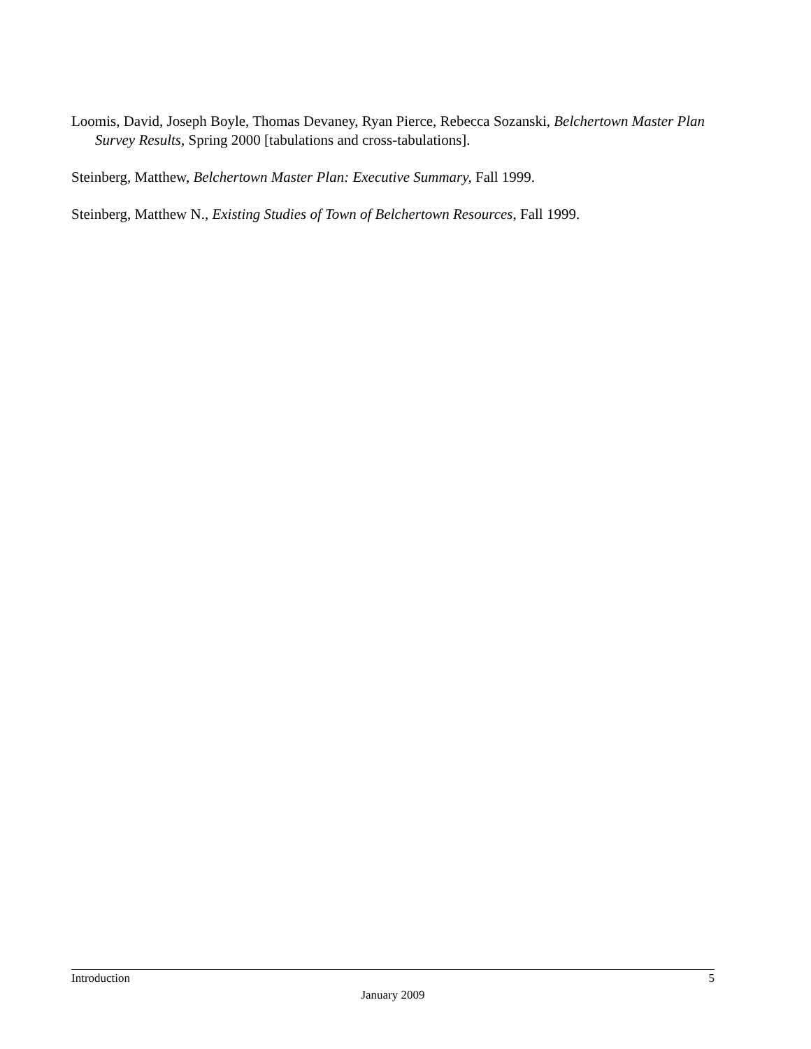Loomis, David, Joseph Boyle, Thomas Devaney, Ryan Pierce, Rebecca Sozanski, Belchertown Master Plan Survey Results, Spring 2000 [tabulations and cross-tabulations].
Steinberg, Matthew, Belchertown Master Plan: Executive Summary, Fall 1999.
Steinberg, Matthew N., Existing Studies of Town of Belchertown Resources, Fall 1999.
Introduction 5
January 2009